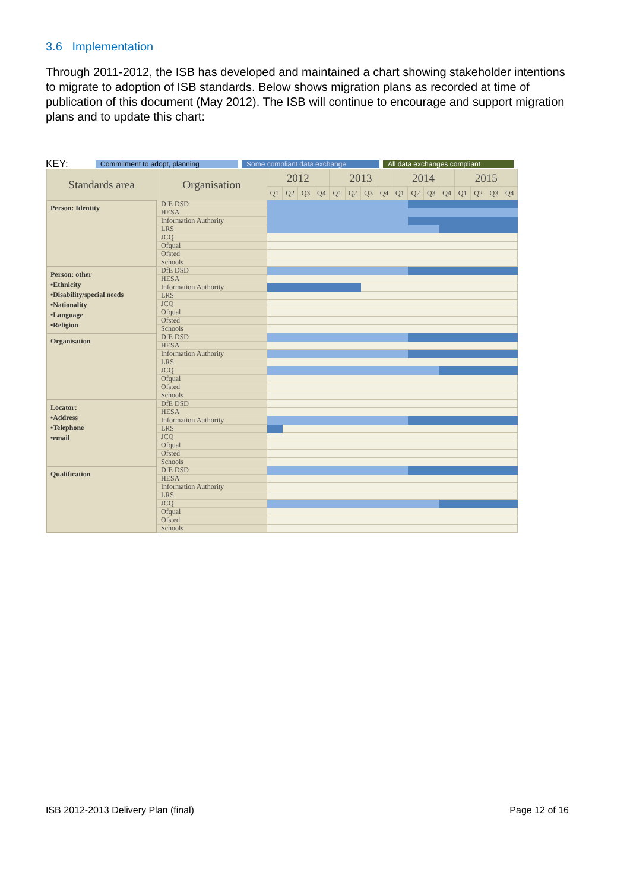3.6 Implementation
Through 2011-2012, the ISB has developed and maintained a chart showing stakeholder intentions to migrate to adoption of ISB standards. Below shows migration plans as recorded at time of publication of this document (May 2012). The ISB will continue to encourage and support migration plans and to update this chart:
KEY: Commitment to adopt, planning Some compliant data exchange All data exchanges compliant
| Standards area | Organisation | 2012 | | | | 2013 | | | | 2014 | | | | 2015 | | | |
| --- | --- | --- | --- | --- | --- | --- | --- | --- | --- | --- | --- | --- | --- | --- | --- | --- | --- |
| | | Q1 | Q2 | Q3 | Q4 | Q1 | Q2 | Q3 | Q4 | Q1 | Q2 | Q3 | Q4 | Q1 | Q2 | Q3 | Q4 |
| Person: Identity | DfE DSD | | | | | | | | | | | | | | | | |
| | HESA | | | | | | | | | | | | | | | | |
| | Information Authority | | | | | | | | | | | | | | | | |
| | LRS | | | | | | | | | | | | | | | | |
| | JCQ | | | | | | | | | | | | | | | | |
| | Ofqual | | | | | | | | | | | | | | | | |
| | Ofsted | | | | | | | | | | | | | | | | |
| | Schools | | | | | | | | | | | | | | | | |
| Person: other •Ethnicity •Disability/special needs •Nationality •Language •Religion | DfE DSD | | | | | | | | | | | | | | | | |
| | HESA | | | | | | | | | | | | | | | | |
| | Information Authority | | | | | | | | | | | | | | | | |
| | LRS | | | | | | | | | | | | | | | | |
| | JCQ | | | | | | | | | | | | | | | | |
| | Ofqual | | | | | | | | | | | | | | | | |
| | Ofsted | | | | | | | | | | | | | | | | |
| | Schools | | | | | | | | | | | | | | | | |
| Organisation | DfE DSD | | | | | | | | | | | | | | | | |
| | HESA | | | | | | | | | | | | | | | | |
| | Information Authority | | | | | | | | | | | | | | | | |
| | LRS | | | | | | | | | | | | | | | | |
| | JCQ | | | | | | | | | | | | | | | | |
| | Ofqual | | | | | | | | | | | | | | | | |
| | Ofsted | | | | | | | | | | | | | | | | |
| | Schools | | | | | | | | | | | | | | | | |
| Locator: •Address •Telephone •email | DfE DSD | | | | | | | | | | | | | | | | |
| | HESA | | | | | | | | | | | | | | | | |
| | Information Authority | | | | | | | | | | | | | | | | |
| | LRS | | | | | | | | | | | | | | | | |
| | JCQ | | | | | | | | | | | | | | | | |
| | Ofqual | | | | | | | | | | | | | | | | |
| | Ofsted | | | | | | | | | | | | | | | | |
| | Schools | | | | | | | | | | | | | | | | |
| Qualification | DfE DSD | | | | | | | | | | | | | | | | |
| | HESA | | | | | | | | | | | | | | | | |
| | Information Authority | | | | | | | | | | | | | | | | |
| | LRS | | | | | | | | | | | | | | | | |
| | JCQ | | | | | | | | | | | | | | | | |
| | Ofqual | | | | | | | | | | | | | | | | |
| | Ofsted | | | | | | | | | | | | | | | | |
| | Schools | | | | | | | | | | | | | | | | |
ISB 2012-2013 Delivery Plan (final) Page 12 of 16